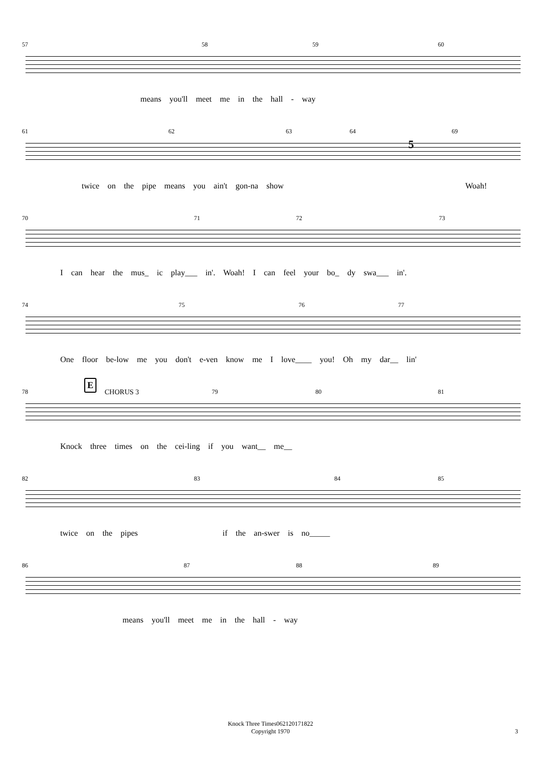57 58 59 60
means you'll meet me in the hall - way
61 62 63 64 69
5
twice on the pipe means you ain't gon-na show Woah!
70 71 72 73
I can hear the mus_ ic play___ in'. Woah! I can feel your bo_ dy swa___ in'.
74 75 76 77
One floor be-low me you don't e-ven know me I love____ you! Oh my dar__ lin'
78
E
CHORUS 3 79 80 81
Knock three times on the cei-ling if you want__ me__
82 83 84 85
twice on the pipes if the an-swer is no_____
86 87 88 89
means you'll meet me in the hall - way
Knock Three Times062120171822
Copyright 1970
3